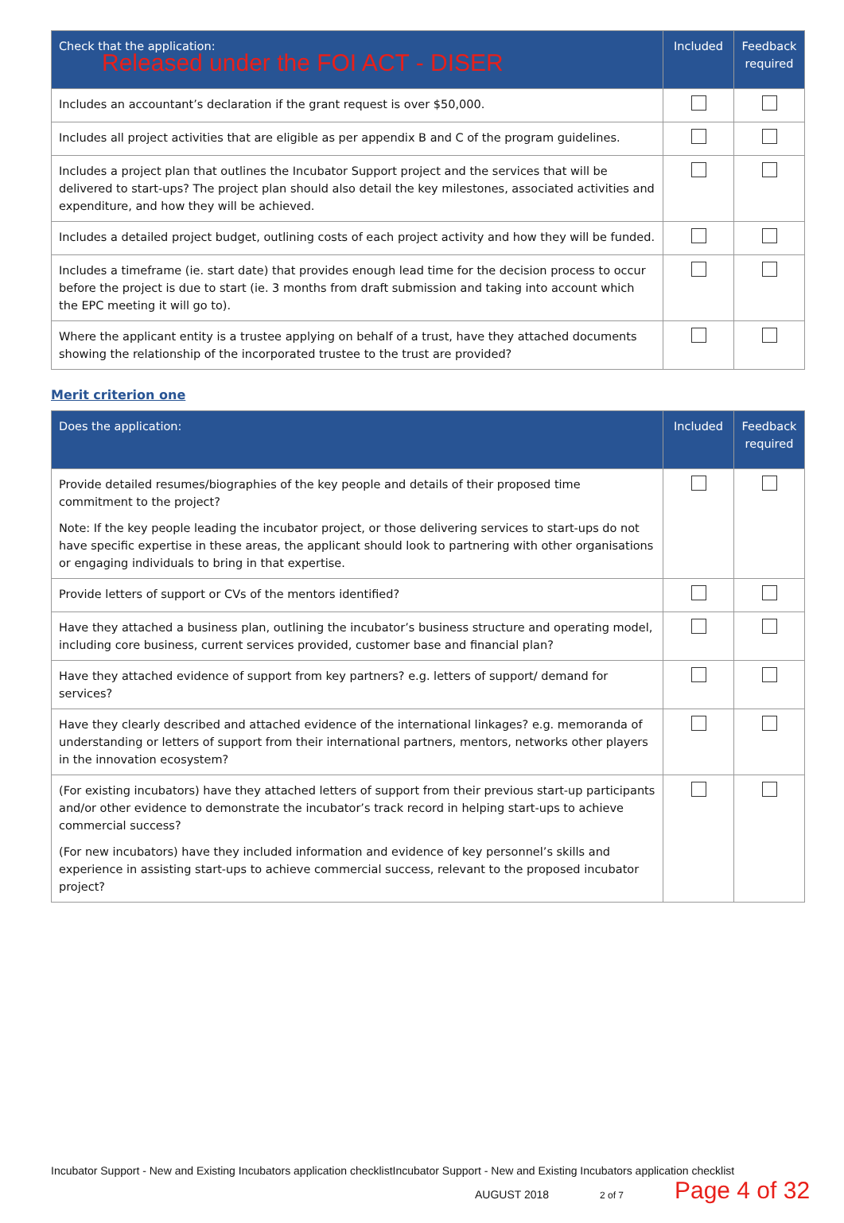Released under the FOI ACT - DISER
| Check that the application: | Included | Feedback required |
| --- | --- | --- |
| Includes an accountant’s declaration if the grant request is over $50,000. | | |
| Includes all project activities that are eligible as per appendix B and C of the program guidelines. | | |
| Includes a project plan that outlines the Incubator Support project and the services that will be delivered to start-ups? The project plan should also detail the key milestones, associated activities and expenditure, and how they will be achieved. | | |
| Includes a detailed project budget, outlining costs of each project activity and how they will be funded. | | |
| Includes a timeframe (ie. start date) that provides enough lead time for the decision process to occur before the project is due to start (ie. 3 months from draft submission and taking into account which the EPC meeting it will go to). | | |
| Where the applicant entity is a trustee applying on behalf of a trust, have they attached documents showing the relationship of the incorporated trustee to the trust are provided? | | |
Merit criterion one
| Does the application: | Included | Feedback required |
| --- | --- | --- |
| Provide detailed resumes/biographies of the key people and details of their proposed time commitment to the project? Note: If the key people leading the incubator project, or those delivering services to start-ups do not have specific expertise in these areas, the applicant should look to partnering with other organisations or engaging individuals to bring in that expertise. | | |
| Provide letters of support or CVs of the mentors identified? | | |
| Have they attached a business plan, outlining the incubator’s business structure and operating model, including core business, current services provided, customer base and financial plan? | | |
| Have they attached evidence of support from key partners? e.g. letters of support/ demand for services? | | |
| Have they clearly described and attached evidence of the international linkages? e.g. memoranda of understanding or letters of support from their international partners, mentors, networks other players in the innovation ecosystem? | | |
| (For existing incubators) have they attached letters of support from their previous start-up participants and/or other evidence to demonstrate the incubator’s track record in helping start-ups to achieve commercial success? (For new incubators) have they included information and evidence of key personnel’s skills and experience in assisting start-ups to achieve commercial success, relevant to the proposed incubator project? | | |
Incubator Support - New and Existing Incubators application checklistIncubator Support - New and Existing Incubators application checklist
AUGUST 2018 2 of 7 Page 4 of 32